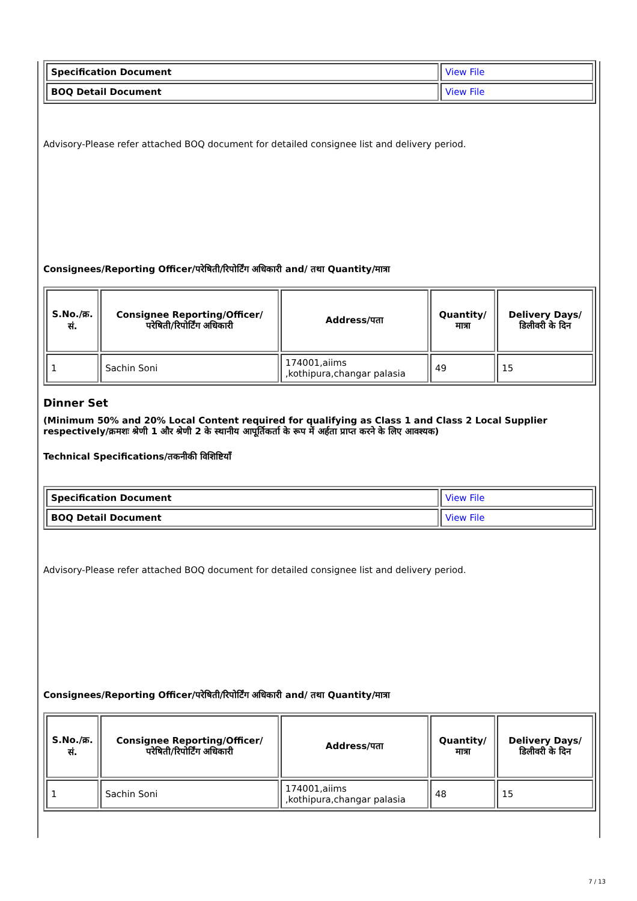| Specification Document | View File |
| BOQ Detail Document | View File |
Advisory-Please refer attached BOQ document for detailed consignee list and delivery period.
Consignees/Reporting Officer/परेषिती/रिपोर्टिंग अधिकारी and/ तथा Quantity/मात्रा
| S.No./क्र. सं. | Consignee Reporting/Officer/ परेषिती/रिपोर्टिंग अधिकारी | Address/पता | Quantity/मात्रा | Delivery Days/डिलीवरी के दिन |
| --- | --- | --- | --- | --- |
| 1 | Sachin Soni | 174001,aiims ,kothipura,changar palasia | 49 | 15 |
Dinner Set
(Minimum 50% and 20% Local Content required for qualifying as Class 1 and Class 2 Local Supplier respectively/क्रमशः श्रेणी 1 और श्रेणी 2 के स्थानीय आपूर्तिकर्ता के रूप में अर्हता प्राप्त करने के लिए आवश्यक)
Technical Specifications/तकनीकी विशिष्टियाँ
| Specification Document | View File |
| BOQ Detail Document | View File |
Advisory-Please refer attached BOQ document for detailed consignee list and delivery period.
Consignees/Reporting Officer/परेषिती/रिपोर्टिंग अधिकारी and/ तथा Quantity/मात्रा
| S.No./क्र. सं. | Consignee Reporting/Officer/ परेषिती/रिपोर्टिंग अधिकारी | Address/पता | Quantity/मात्रा | Delivery Days/डिलीवरी के दिन |
| --- | --- | --- | --- | --- |
| 1 | Sachin Soni | 174001,aiims ,kothipura,changar palasia | 48 | 15 |
7 / 13